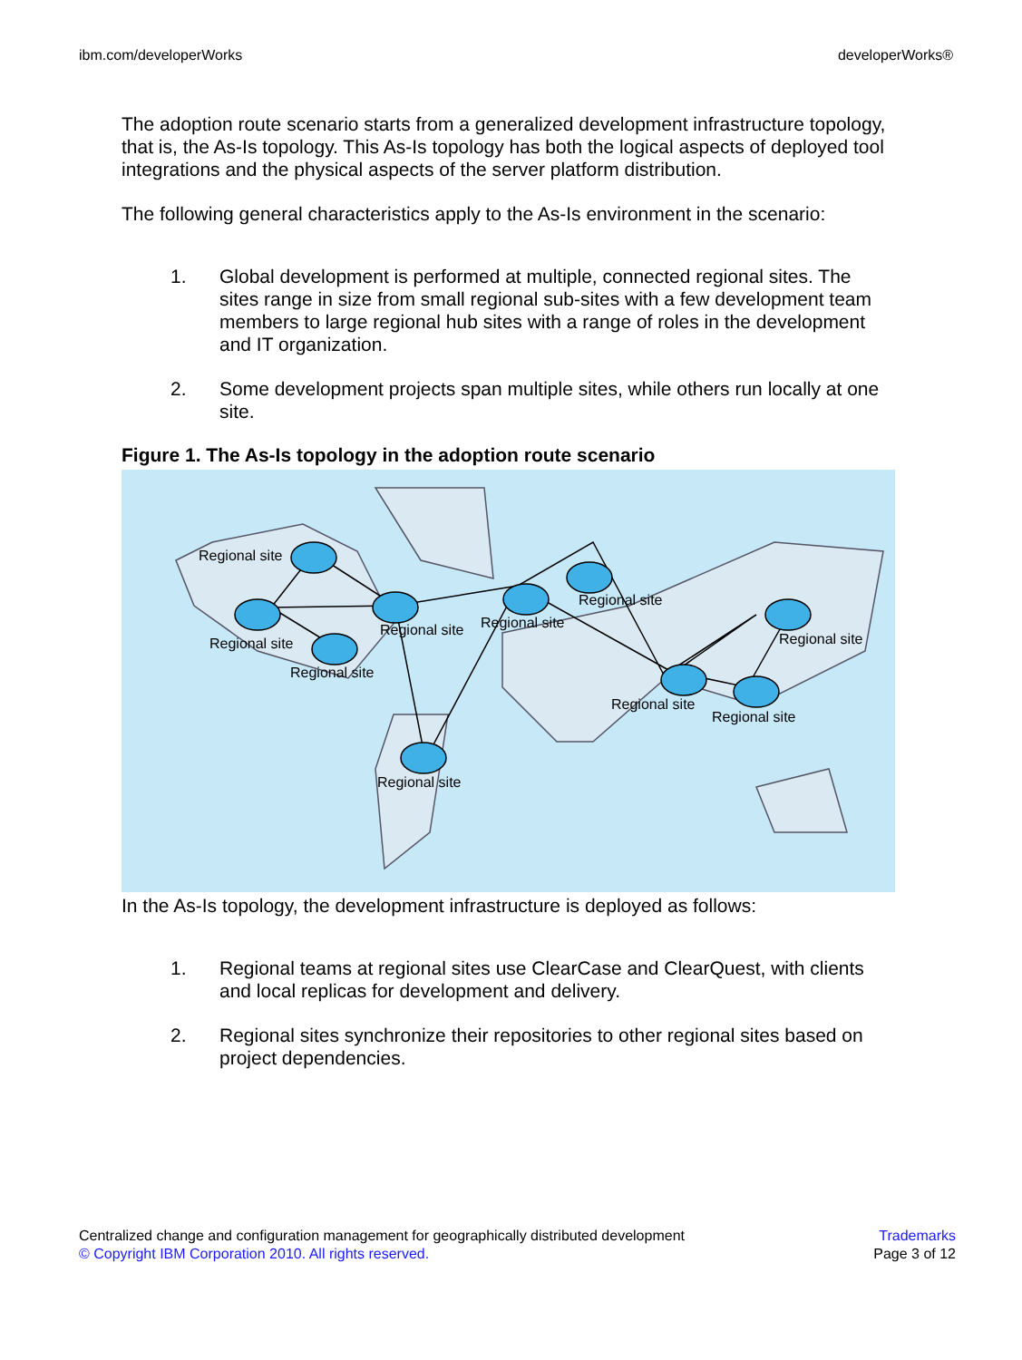ibm.com/developerWorks developerWorks®
The adoption route scenario starts from a generalized development infrastructure topology, that is, the As-Is topology. This As-Is topology has both the logical aspects of deployed tool integrations and the physical aspects of the server platform distribution.
The following general characteristics apply to the As-Is environment in the scenario:
1. Global development is performed at multiple, connected regional sites. The sites range in size from small regional sub-sites with a few development team members to large regional hub sites with a range of roles in the development and IT organization.
2. Some development projects span multiple sites, while others run locally at one site.
Figure 1. The As-Is topology in the adoption route scenario
Regional site
Regional site
Regional site
Regional site Regional site
Regional site
Regional site
Regional site
Regional site
Regional site
In the As-Is topology, the development infrastructure is deployed as follows:
1. Regional teams at regional sites use ClearCase and ClearQuest, with clients and local replicas for development and delivery.
2. Regional sites synchronize their repositories to other regional sites based on project dependencies.
Centralized change and configuration management for geographically distributed development
© Copyright IBM Corporation 2010. All rights reserved.
Trademarks
Page 3 of 12